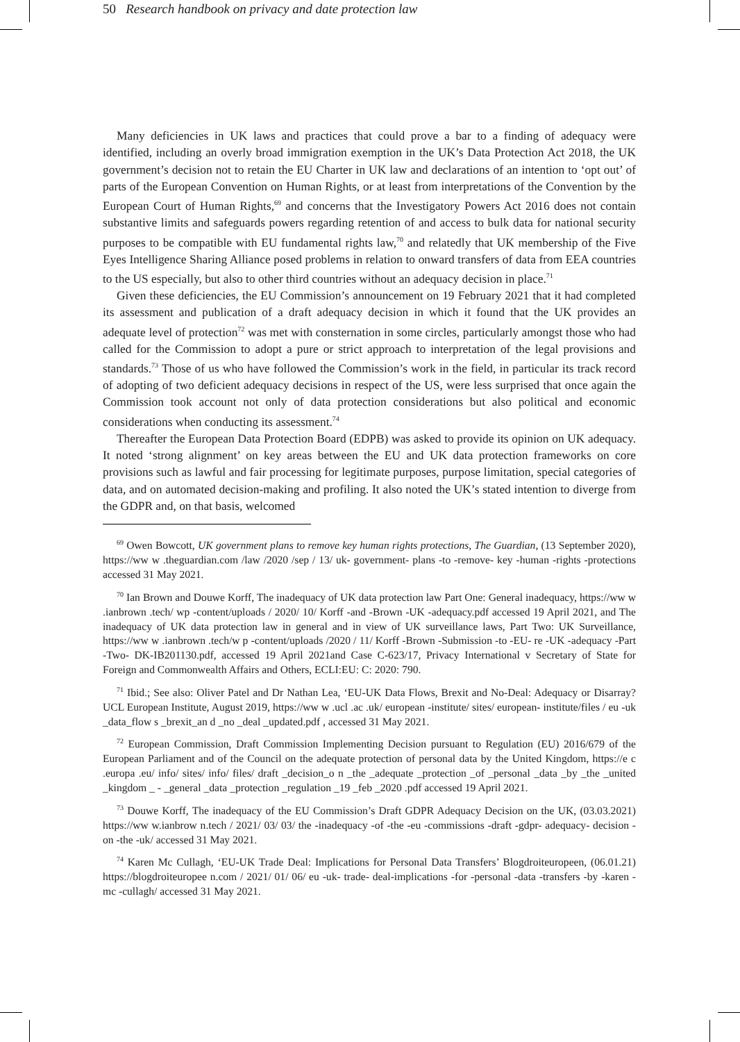50 Research handbook on privacy and date protection law
Many deficiencies in UK laws and practices that could prove a bar to a finding of adequacy were identified, including an overly broad immigration exemption in the UK’s Data Protection Act 2018, the UK government’s decision not to retain the EU Charter in UK law and declarations of an intention to ‘opt out’ of parts of the European Convention on Human Rights, or at least from interpretations of the Convention by the European Court of Human Rights,<sup>69</sup> and concerns that the Investigatory Powers Act 2016 does not contain substantive limits and safeguards powers regarding retention of and access to bulk data for national security purposes to be compatible with EU fundamental rights law,<sup>70</sup> and relatedly that UK membership of the Five Eyes Intelligence Sharing Alliance posed problems in relation to onward transfers of data from EEA countries to the US especially, but also to other third countries without an adequacy decision in place.<sup>71</sup>
Given these deficiencies, the EU Commission’s announcement on 19 February 2021 that it had completed its assessment and publication of a draft adequacy decision in which it found that the UK provides an adequate level of protection<sup>72</sup> was met with consternation in some circles, particularly amongst those who had called for the Commission to adopt a pure or strict approach to interpretation of the legal provisions and standards.<sup>73</sup> Those of us who have followed the Commission’s work in the field, in particular its track record of adopting of two deficient adequacy decisions in respect of the US, were less surprised that once again the Commission took account not only of data protection considerations but also political and economic considerations when conducting its assessment.<sup>74</sup>
Thereafter the European Data Protection Board (EDPB) was asked to provide its opinion on UK adequacy. It noted ‘strong alignment’ on key areas between the EU and UK data protection frameworks on core provisions such as lawful and fair processing for legitimate purposes, purpose limitation, special categories of data, and on automated decision-making and profiling. It also noted the UK’s stated intention to diverge from the GDPR and, on that basis, welcomed
<sup>69</sup> Owen Bowcott, UK government plans to remove key human rights protections, The Guardian, (13 September 2020), https://ww w .theguardian.com /law /2020 /sep / 13/ uk- government- plans -to -remove- key -human -rights -protections accessed 31 May 2021.
<sup>70</sup> Ian Brown and Douwe Korff, The inadequacy of UK data protection law Part One: General inadequacy, https://ww w .ianbrown .tech/ wp -content/uploads / 2020/ 10/ Korff -and -Brown -UK -adequacy.pdf accessed 19 April 2021, and The inadequacy of UK data protection law in general and in view of UK surveillance laws, Part Two: UK Surveillance, https://ww w .ianbrown .tech/w p -content/uploads /2020 / 11/ Korff -Brown -Submission -to -EU- re -UK -adequacy -Part -Two- DK-IB201130.pdf, accessed 19 April 2021and Case C-623/17, Privacy International v Secretary of State for Foreign and Commonwealth Affairs and Others, ECLI:EU: C: 2020: 790.
<sup>71</sup> Ibid.; See also: Oliver Patel and Dr Nathan Lea, ‘EU-UK Data Flows, Brexit and No-Deal: Adequacy or Disarray? UCL European Institute, August 2019, https://ww w .ucl .ac .uk/ european -institute/ sites/ european- institute/files / eu -uk _data_flow s _brexit_an d _no _deal _updated.pdf , accessed 31 May 2021.
<sup>72</sup> European Commission, Draft Commission Implementing Decision pursuant to Regulation (EU) 2016/679 of the European Parliament and of the Council on the adequate protection of personal data by the United Kingdom, https://e c .europa .eu/ info/ sites/ info/ files/ draft _decision_o n _the _adequate _protection _of _personal _data _by _the _united _kingdom _ - _general _data _protection _regulation _19 _feb _2020 .pdf accessed 19 April 2021.
<sup>73</sup> Douwe Korff, The inadequacy of the EU Commission’s Draft GDPR Adequacy Decision on the UK, (03.03.2021) https://ww w.ianbrow n.tech / 2021/ 03/ 03/ the -inadequacy -of -the -eu -commissions -draft -gdpr- adequacy- decision -on -the -uk/ accessed 31 May 2021.
<sup>74</sup> Karen Mc Cullagh, ‘EU-UK Trade Deal: Implications for Personal Data Transfers’ Blogdroiteuropeen, (06.01.21) https://blogdroiteuropee n.com / 2021/ 01/ 06/ eu -uk- trade- deal-implications -for -personal -data -transfers -by -karen -mc -cullagh/ accessed 31 May 2021.